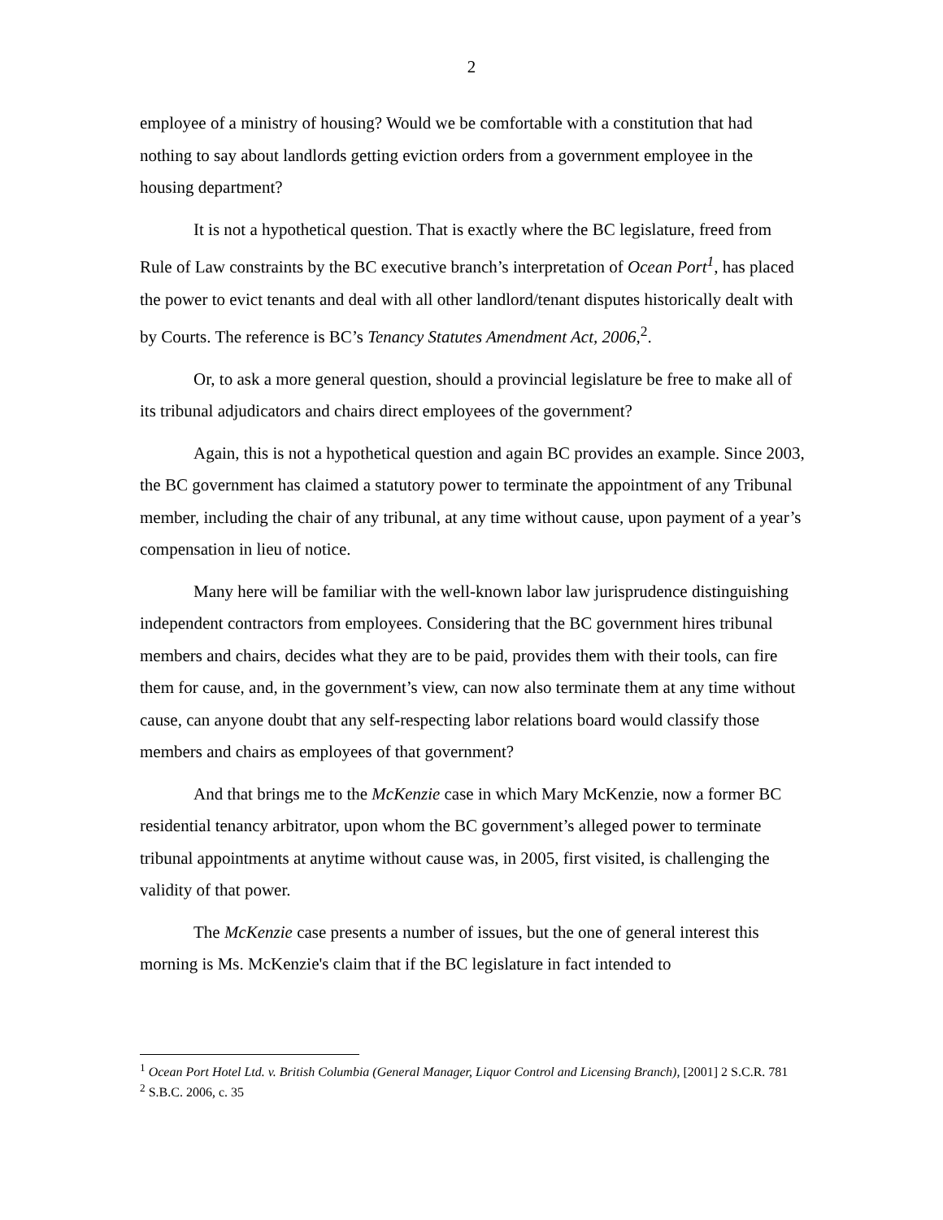2
employee of a ministry of housing? Would we be comfortable with a constitution that had nothing to say about landlords getting eviction orders from a government employee in the housing department?
It is not a hypothetical question. That is exactly where the BC legislature, freed from Rule of Law constraints by the BC executive branch’s interpretation of Ocean Port<sup>1</sup>, has placed the power to evict tenants and deal with all other landlord/tenant disputes historically dealt with by Courts. The reference is BC’s Tenancy Statutes Amendment Act, 2006,<sup>2</sup>.
Or, to ask a more general question, should a provincial legislature be free to make all of its tribunal adjudicators and chairs direct employees of the government?
Again, this is not a hypothetical question and again BC provides an example. Since 2003, the BC government has claimed a statutory power to terminate the appointment of any Tribunal member, including the chair of any tribunal, at any time without cause, upon payment of a year’s compensation in lieu of notice.
Many here will be familiar with the well-known labor law jurisprudence distinguishing independent contractors from employees. Considering that the BC government hires tribunal members and chairs, decides what they are to be paid, provides them with their tools, can fire them for cause, and, in the government’s view, can now also terminate them at any time without cause, can anyone doubt that any self-respecting labor relations board would classify those members and chairs as employees of that government?
And that brings me to the McKenzie case in which Mary McKenzie, now a former BC residential tenancy arbitrator, upon whom the BC government’s alleged power to terminate tribunal appointments at anytime without cause was, in 2005, first visited, is challenging the validity of that power.
The McKenzie case presents a number of issues, but the one of general interest this morning is Ms. McKenzie's claim that if the BC legislature in fact intended to
<sup>1</sup> Ocean Port Hotel Ltd. v. British Columbia (General Manager, Liquor Control and Licensing Branch), [2001] 2 S.C.R. 781
<sup>2</sup> S.B.C. 2006, c. 35